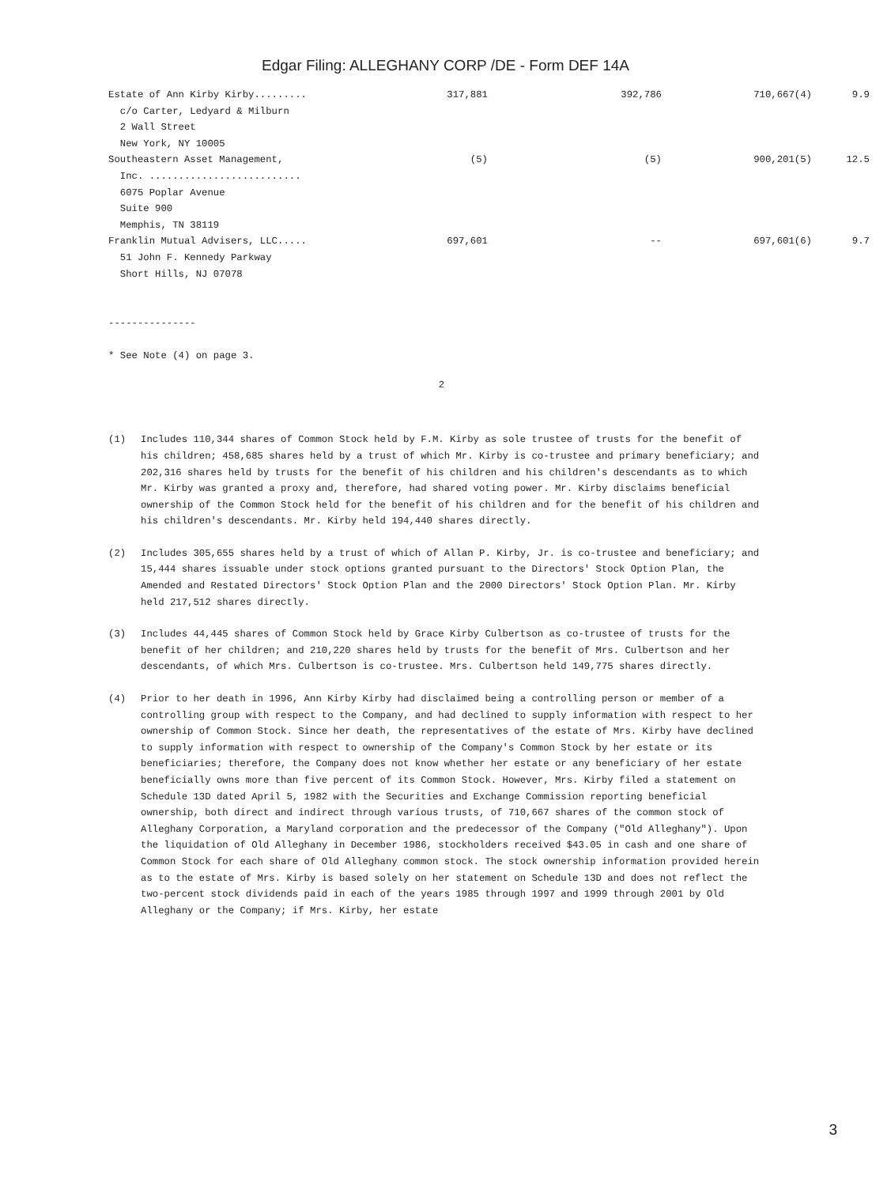Edgar Filing: ALLEGHANY CORP /DE - Form DEF 14A
| Estate of Ann Kirby Kirby......... c/o Carter, Ledyard & Milburn 2 Wall Street New York, NY 10005 | 317,881 | 392,786 | 710,667(4) | 9.9 |
| Southeastern Asset Management, Inc. .......................... 6075 Poplar Avenue Suite 900 Memphis, TN 38119 | (5) | (5) | 900,201(5) | 12.5 |
| Franklin Mutual Advisers, LLC..... 51 John F. Kennedy Parkway Short Hills, NJ 07078 | 697,601 | -- | 697,601(6) | 9.7 |
---------------
* See Note (4) on page 3.
2
(1) Includes 110,344 shares of Common Stock held by F.M. Kirby as sole trustee of trusts for the benefit of his children; 458,685 shares held by a trust of which Mr. Kirby is co-trustee and primary beneficiary; and 202,316 shares held by trusts for the benefit of his children and his children's descendants as to which Mr. Kirby was granted a proxy and, therefore, had shared voting power. Mr. Kirby disclaims beneficial ownership of the Common Stock held for the benefit of his children and for the benefit of his children and his children's descendants. Mr. Kirby held 194,440 shares directly.
(2) Includes 305,655 shares held by a trust of which of Allan P. Kirby, Jr. is co-trustee and beneficiary; and 15,444 shares issuable under stock options granted pursuant to the Directors' Stock Option Plan, the Amended and Restated Directors' Stock Option Plan and the 2000 Directors' Stock Option Plan. Mr. Kirby held 217,512 shares directly.
(3) Includes 44,445 shares of Common Stock held by Grace Kirby Culbertson as co-trustee of trusts for the benefit of her children; and 210,220 shares held by trusts for the benefit of Mrs. Culbertson and her descendants, of which Mrs. Culbertson is co-trustee. Mrs. Culbertson held 149,775 shares directly.
(4) Prior to her death in 1996, Ann Kirby Kirby had disclaimed being a controlling person or member of a controlling group with respect to the Company, and had declined to supply information with respect to her ownership of Common Stock. Since her death, the representatives of the estate of Mrs. Kirby have declined to supply information with respect to ownership of the Company's Common Stock by her estate or its beneficiaries; therefore, the Company does not know whether her estate or any beneficiary of her estate beneficially owns more than five percent of its Common Stock. However, Mrs. Kirby filed a statement on Schedule 13D dated April 5, 1982 with the Securities and Exchange Commission reporting beneficial ownership, both direct and indirect through various trusts, of 710,667 shares of the common stock of Alleghany Corporation, a Maryland corporation and the predecessor of the Company ("Old Alleghany"). Upon the liquidation of Old Alleghany in December 1986, stockholders received $43.05 in cash and one share of Common Stock for each share of Old Alleghany common stock. The stock ownership information provided herein as to the estate of Mrs. Kirby is based solely on her statement on Schedule 13D and does not reflect the two-percent stock dividends paid in each of the years 1985 through 1997 and 1999 through 2001 by Old Alleghany or the Company; if Mrs. Kirby, her estate
3